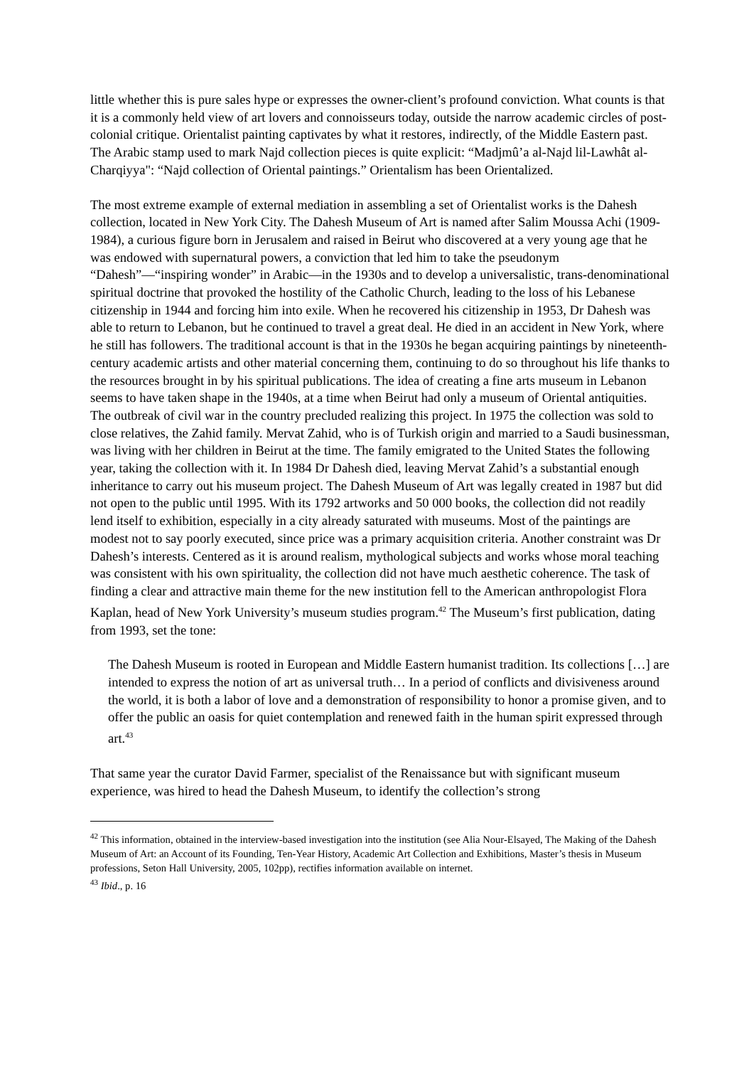little whether this is pure sales hype or expresses the owner-client’s profound conviction. What counts is that it is a commonly held view of art lovers and connoisseurs today, outside the narrow academic circles of post-colonial critique. Orientalist painting captivates by what it restores, indirectly, of the Middle Eastern past. The Arabic stamp used to mark Najd collection pieces is quite explicit: “Madjmû’a al-Najd lil-Lawhât al-Charqiyya": “Najd collection of Oriental paintings.” Orientalism has been Orientalized.
The most extreme example of external mediation in assembling a set of Orientalist works is the Dahesh collection, located in New York City. The Dahesh Museum of Art is named after Salim Moussa Achi (1909-1984), a curious figure born in Jerusalem and raised in Beirut who discovered at a very young age that he was endowed with supernatural powers, a conviction that led him to take the pseudonym “Dahesh”—“inspiring wonder” in Arabic—in the 1930s and to develop a universalistic, trans-denominational spiritual doctrine that provoked the hostility of the Catholic Church, leading to the loss of his Lebanese citizenship in 1944 and forcing him into exile. When he recovered his citizenship in 1953, Dr Dahesh was able to return to Lebanon, but he continued to travel a great deal. He died in an accident in New York, where he still has followers. The traditional account is that in the 1930s he began acquiring paintings by nineteenth-century academic artists and other material concerning them, continuing to do so throughout his life thanks to the resources brought in by his spiritual publications. The idea of creating a fine arts museum in Lebanon seems to have taken shape in the 1940s, at a time when Beirut had only a museum of Oriental antiquities. The outbreak of civil war in the country precluded realizing this project. In 1975 the collection was sold to close relatives, the Zahid family. Mervat Zahid, who is of Turkish origin and married to a Saudi businessman, was living with her children in Beirut at the time. The family emigrated to the United States the following year, taking the collection with it. In 1984 Dr Dahesh died, leaving Mervat Zahid’s a substantial enough inheritance to carry out his museum project. The Dahesh Museum of Art was legally created in 1987 but did not open to the public until 1995. With its 1792 artworks and 50 000 books, the collection did not readily lend itself to exhibition, especially in a city already saturated with museums. Most of the paintings are modest not to say poorly executed, since price was a primary acquisition criteria. Another constraint was Dr Dahesh’s interests. Centered as it is around realism, mythological subjects and works whose moral teaching was consistent with his own spirituality, the collection did not have much aesthetic coherence. The task of finding a clear and attractive main theme for the new institution fell to the American anthropologist Flora Kaplan, head of New York University’s museum studies program.<sup>42</sup> The Museum’s first publication, dating from 1993, set the tone:
The Dahesh Museum is rooted in European and Middle Eastern humanist tradition. Its collections […] are intended to express the notion of art as universal truth… In a period of conflicts and divisiveness around the world, it is both a labor of love and a demonstration of responsibility to honor a promise given, and to offer the public an oasis for quiet contemplation and renewed faith in the human spirit expressed through art.<sup>43</sup>
That same year the curator David Farmer, specialist of the Renaissance but with significant museum experience, was hired to head the Dahesh Museum, to identify the collection’s strong
<sup>42</sup> This information, obtained in the interview-based investigation into the institution (see Alia Nour-Elsayed, The Making of the Dahesh Museum of Art: an Account of its Founding, Ten-Year History, Academic Art Collection and Exhibitions, Master’s thesis in Museum professions, Seton Hall University, 2005, 102pp), rectifies information available on internet.
<sup>43</sup> Ibid., p. 16